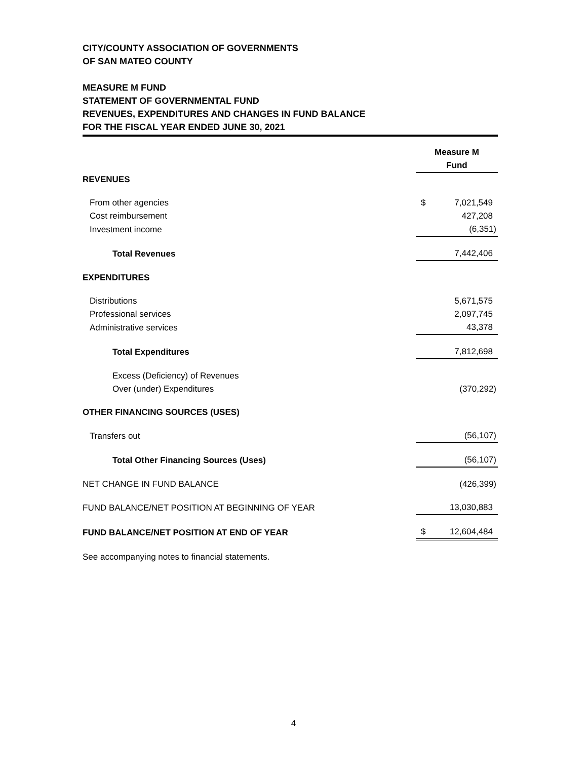CITY/COUNTY ASSOCIATION OF GOVERNMENTS
OF SAN MATEO COUNTY
MEASURE M FUND
STATEMENT OF GOVERNMENTAL FUND
REVENUES, EXPENDITURES AND CHANGES IN FUND BALANCE
FOR THE FISCAL YEAR ENDED JUNE 30, 2021
| | Measure M Fund |
| REVENUES | |
| From other agencies | $ 7,021,549 |
| Cost reimbursement | 427,208 |
| Investment income | (6,351) |
| Total Revenues | 7,442,406 |
| EXPENDITURES | |
| Distributions | 5,671,575 |
| Professional services | 2,097,745 |
| Administrative services | 43,378 |
| Total Expenditures | 7,812,698 |
| Excess (Deficiency) of Revenues | |
| Over (under) Expenditures | (370,292) |
| OTHER FINANCING SOURCES (USES) | |
| Transfers out | (56,107) |
| Total Other Financing Sources (Uses) | (56,107) |
| NET CHANGE IN FUND BALANCE | (426,399) |
| FUND BALANCE/NET POSITION AT BEGINNING OF YEAR | 13,030,883 |
| FUND BALANCE/NET POSITION AT END OF YEAR | $ 12,604,484 |
| See accompanying notes to financial statements. | |
4